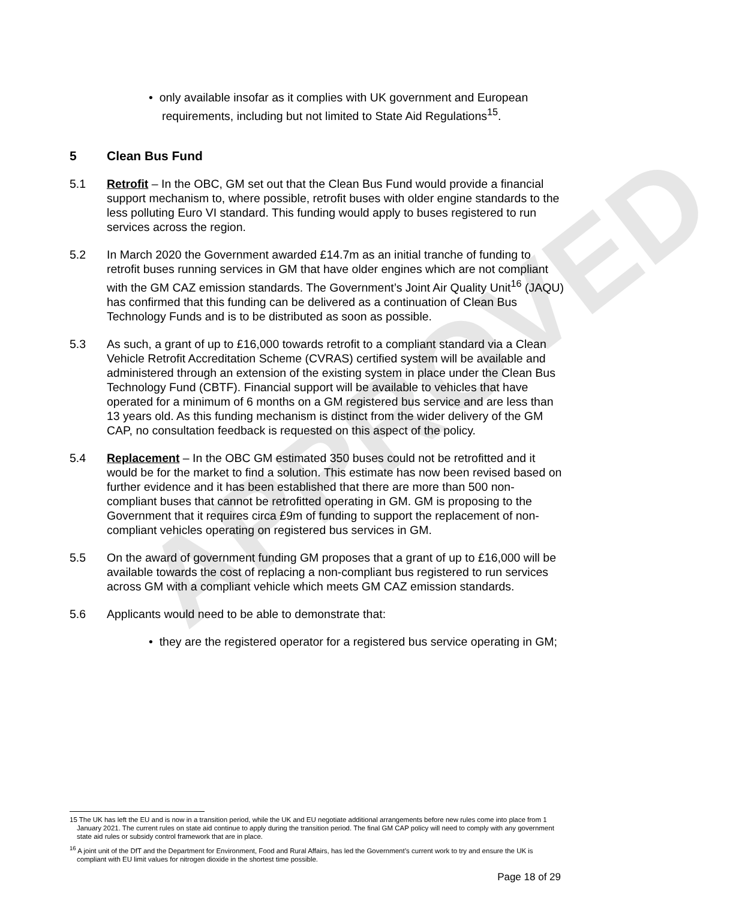APPROVED
• only available insofar as it complies with UK government and European requirements, including but not limited to State Aid Regulations<sup>15</sup>.
5 Clean Bus Fund
5.1 Retrofit – In the OBC, GM set out that the Clean Bus Fund would provide a financial support mechanism to, where possible, retrofit buses with older engine standards to the less polluting Euro VI standard. This funding would apply to buses registered to run services across the region.
5.2 In March 2020 the Government awarded £14.7m as an initial tranche of funding to retrofit buses running services in GM that have older engines which are not compliant with the GM CAZ emission standards. The Government’s Joint Air Quality Unit<sup>16</sup> (JAQU) has confirmed that this funding can be delivered as a continuation of Clean Bus Technology Funds and is to be distributed as soon as possible.
5.3 As such, a grant of up to £16,000 towards retrofit to a compliant standard via a Clean Vehicle Retrofit Accreditation Scheme (CVRAS) certified system will be available and administered through an extension of the existing system in place under the Clean Bus Technology Fund (CBTF). Financial support will be available to vehicles that have operated for a minimum of 6 months on a GM registered bus service and are less than 13 years old. As this funding mechanism is distinct from the wider delivery of the GM CAP, no consultation feedback is requested on this aspect of the policy.
5.4 Replacement – In the OBC GM estimated 350 buses could not be retrofitted and it would be for the market to find a solution. This estimate has now been revised based on further evidence and it has been established that there are more than 500 non-compliant buses that cannot be retrofitted operating in GM. GM is proposing to the Government that it requires circa £9m of funding to support the replacement of non-compliant vehicles operating on registered bus services in GM.
5.5 On the award of government funding GM proposes that a grant of up to £16,000 will be available towards the cost of replacing a non-compliant bus registered to run services across GM with a compliant vehicle which meets GM CAZ emission standards.
5.6 Applicants would need to be able to demonstrate that:
• they are the registered operator for a registered bus service operating in GM;
15 The UK has left the EU and is now in a transition period, while the UK and EU negotiate additional arrangements before new rules come into place from 1 January 2021. The current rules on state aid continue to apply during the transition period. The final GM CAP policy will need to comply with any government state aid rules or subsidy control framework that are in place.
<sup>16</sup> A joint unit of the DfT and the Department for Environment, Food and Rural Affairs, has led the Government’s current work to try and ensure the UK is compliant with EU limit values for nitrogen dioxide in the shortest time possible.
Page 18 of 29